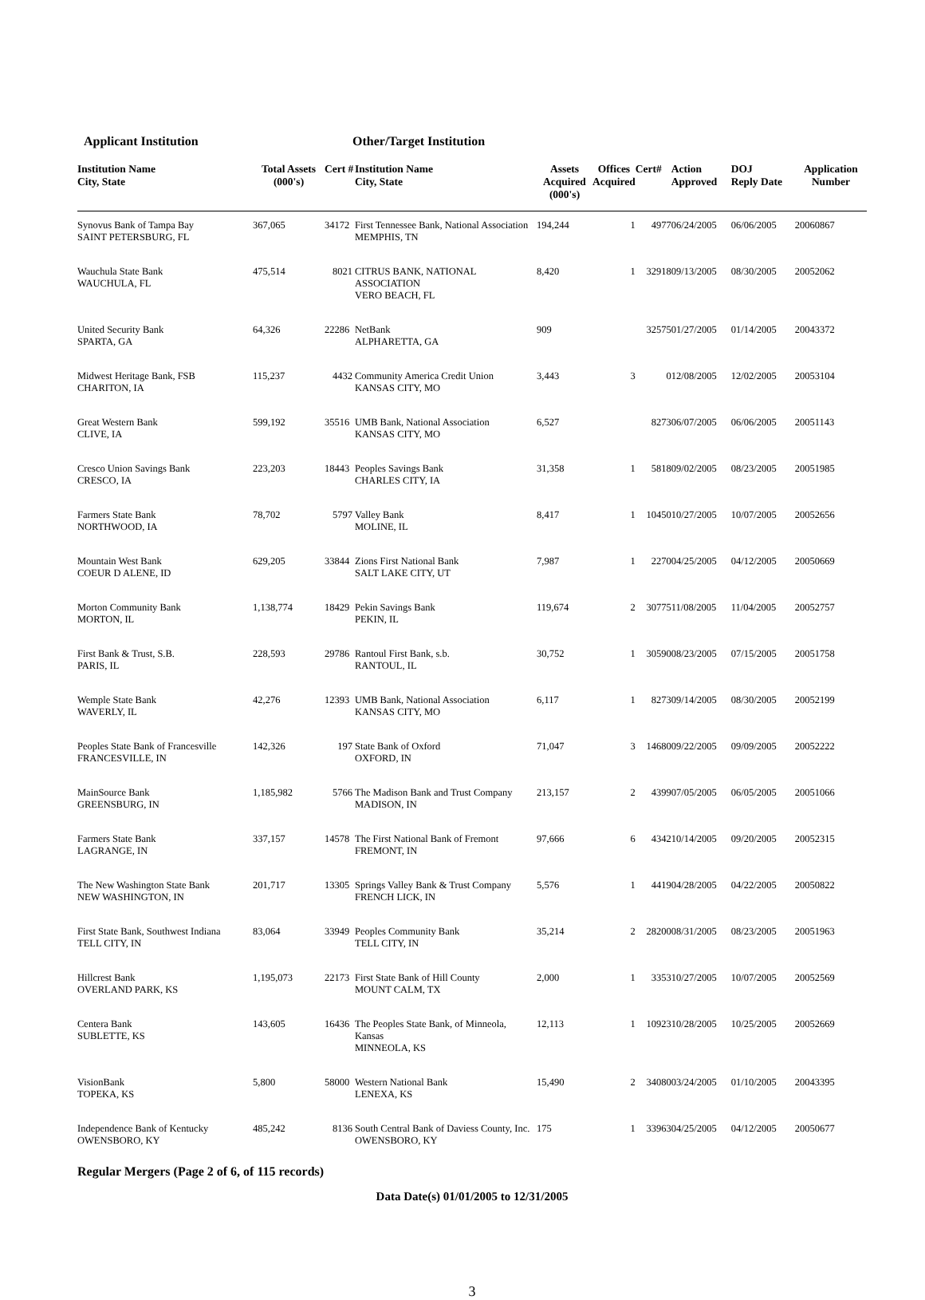Applicant Institution Other/Target Institution
| Institution Name City, State | Total Assets (000's) | Cert # | Institution Name City, State | Assets Acquired (000's) | Offices Acquired | Cert# | Action Approved | DOJ Reply Date | Application Number |
| --- | --- | --- | --- | --- | --- | --- | --- | --- | --- |
| Synovus Bank of Tampa Bay SAINT PETERSBURG, FL | 367,065 | 34172 | First Tennessee Bank, National Association MEMPHIS, TN | 194,244 | 1 | 4977 | 06/24/2005 | 06/06/2005 | 20060867 |
| Wauchula State Bank WAUCHULA, FL | 475,514 | 8021 | CITRUS BANK, NATIONAL ASSOCIATION VERO BEACH, FL | 8,420 | 1 | 32918 | 09/13/2005 | 08/30/2005 | 20052062 |
| United Security Bank SPARTA, GA | 64,326 | 22286 | NetBank ALPHARETTA, GA | 909 | | 32575 | 01/27/2005 | 01/14/2005 | 20043372 |
| Midwest Heritage Bank, FSB CHARITON, IA | 115,237 | 4432 | Community America Credit Union KANSAS CITY, MO | 3,443 | 3 | 0 | 12/08/2005 | 12/02/2005 | 20053104 |
| Great Western Bank CLIVE, IA | 599,192 | 35516 | UMB Bank, National Association KANSAS CITY, MO | 6,527 | | 8273 | 06/07/2005 | 06/06/2005 | 20051143 |
| Cresco Union Savings Bank CRESCO, IA | 223,203 | 18443 | Peoples Savings Bank CHARLES CITY, IA | 31,358 | 1 | 5818 | 09/02/2005 | 08/23/2005 | 20051985 |
| Farmers State Bank NORTHWOOD, IA | 78,702 | 5797 | Valley Bank MOLINE, IL | 8,417 | 1 | 10450 | 10/27/2005 | 10/07/2005 | 20052656 |
| Mountain West Bank COEUR D ALENE, ID | 629,205 | 33844 | Zions First National Bank SALT LAKE CITY, UT | 7,987 | 1 | 2270 | 04/25/2005 | 04/12/2005 | 20050669 |
| Morton Community Bank MORTON, IL | 1,138,774 | 18429 | Pekin Savings Bank PEKIN, IL | 119,674 | 2 | 30775 | 11/08/2005 | 11/04/2005 | 20052757 |
| First Bank & Trust, S.B. PARIS, IL | 228,593 | 29786 | Rantoul First Bank, s.b. RANTOUL, IL | 30,752 | 1 | 30590 | 08/23/2005 | 07/15/2005 | 20051758 |
| Wemple State Bank WAVERLY, IL | 42,276 | 12393 | UMB Bank, National Association KANSAS CITY, MO | 6,117 | 1 | 8273 | 09/14/2005 | 08/30/2005 | 20052199 |
| Peoples State Bank of Francesville FRANCESVILLE, IN | 142,326 | 197 | State Bank of Oxford OXFORD, IN | 71,047 | 3 | 14680 | 09/22/2005 | 09/09/2005 | 20052222 |
| MainSource Bank GREENSBURG, IN | 1,185,982 | 5766 | The Madison Bank and Trust Company MADISON, IN | 213,157 | 2 | 4399 | 07/05/2005 | 06/05/2005 | 20051066 |
| Farmers State Bank LAGRANGE, IN | 337,157 | 14578 | The First National Bank of Fremont FREMONT, IN | 97,666 | 6 | 4342 | 10/14/2005 | 09/20/2005 | 20052315 |
| The New Washington State Bank NEW WASHINGTON, IN | 201,717 | 13305 | Springs Valley Bank & Trust Company FRENCH LICK, IN | 5,576 | 1 | 4419 | 04/28/2005 | 04/22/2005 | 20050822 |
| First State Bank, Southwest Indiana TELL CITY, IN | 83,064 | 33949 | Peoples Community Bank TELL CITY, IN | 35,214 | 2 | 28200 | 08/31/2005 | 08/23/2005 | 20051963 |
| Hillcrest Bank OVERLAND PARK, KS | 1,195,073 | 22173 | First State Bank of Hill County MOUNT CALM, TX | 2,000 | 1 | 3353 | 10/27/2005 | 10/07/2005 | 20052569 |
| Centera Bank SUBLETTE, KS | 143,605 | 16436 | The Peoples State Bank, of Minneola, Kansas MINNEOLA, KS | 12,113 | 1 | 10923 | 10/28/2005 | 10/25/2005 | 20052669 |
| VisionBank TOPEKA, KS | 5,800 | 58000 | Western National Bank LENEXA, KS | 15,490 | 2 | 34080 | 03/24/2005 | 01/10/2005 | 20043395 |
| Independence Bank of Kentucky OWENSBORO, KY | 485,242 | 8136 | South Central Bank of Daviess County, Inc. OWENSBORO, KY | 175 | 1 | 33963 | 04/25/2005 | 04/12/2005 | 20050677 |
Regular Mergers (Page 2 of 6, of 115 records)
Data Date(s) 01/01/2005 to 12/31/2005
3